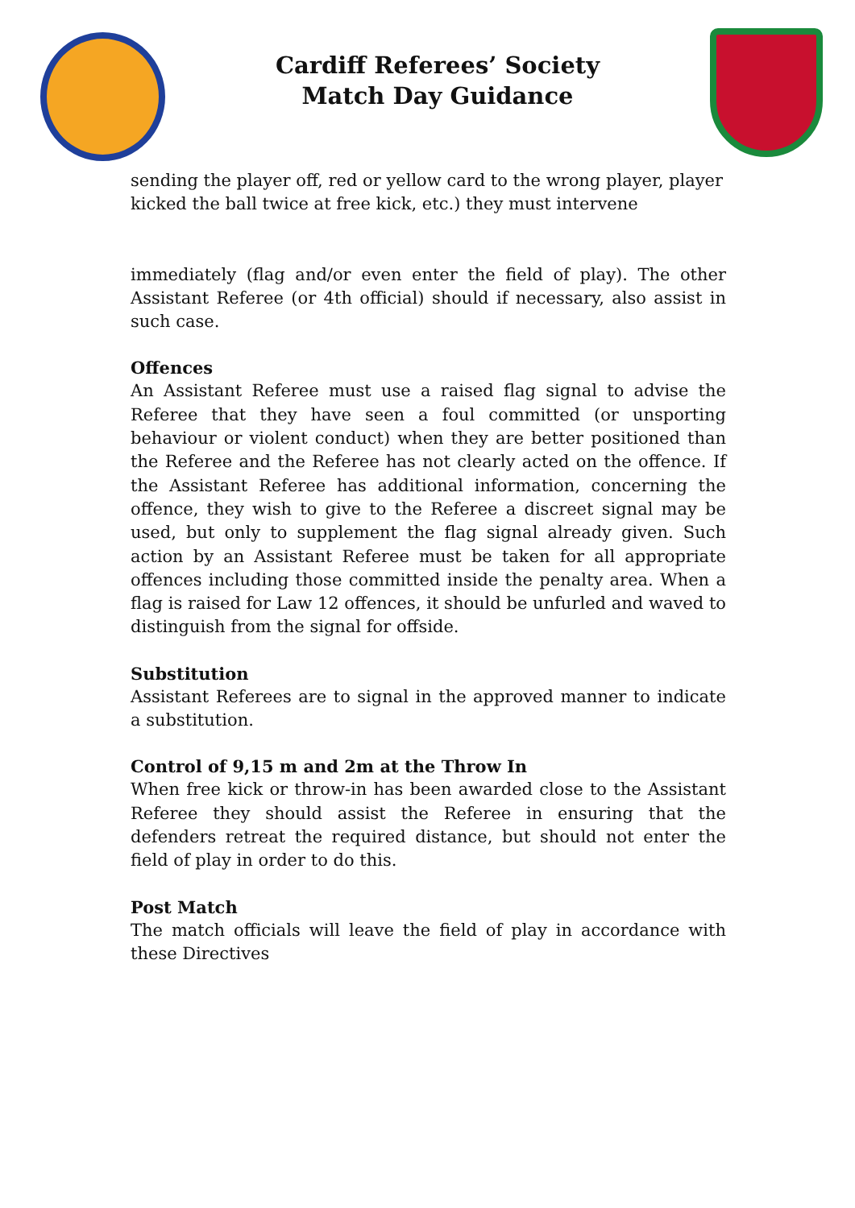Cardiff Referees’ Society
Match Day Guidance
sending the player off, red or yellow card to the wrong player, player kicked the ball twice at free kick, etc.) they must intervene
immediately (flag and/or even enter the field of play). The other Assistant Referee (or 4th official) should if necessary, also assist in such case.
Offences
An Assistant Referee must use a raised flag signal to advise the Referee that they have seen a foul committed (or unsporting behaviour or violent conduct) when they are better positioned than the Referee and the Referee has not clearly acted on the offence. If the Assistant Referee has additional information, concerning the offence, they wish to give to the Referee a discreet signal may be used, but only to supplement the flag signal already given. Such action by an Assistant Referee must be taken for all appropriate offences including those committed inside the penalty area. When a flag is raised for Law 12 offences, it should be unfurled and waved to distinguish from the signal for offside.
Substitution
Assistant Referees are to signal in the approved manner to indicate a substitution.
Control of 9,15 m and 2m at the Throw In
When free kick or throw-in has been awarded close to the Assistant Referee they should assist the Referee in ensuring that the defenders retreat the required distance, but should not enter the field of play in order to do this.
Post Match
The match officials will leave the field of play in accordance with these Directives